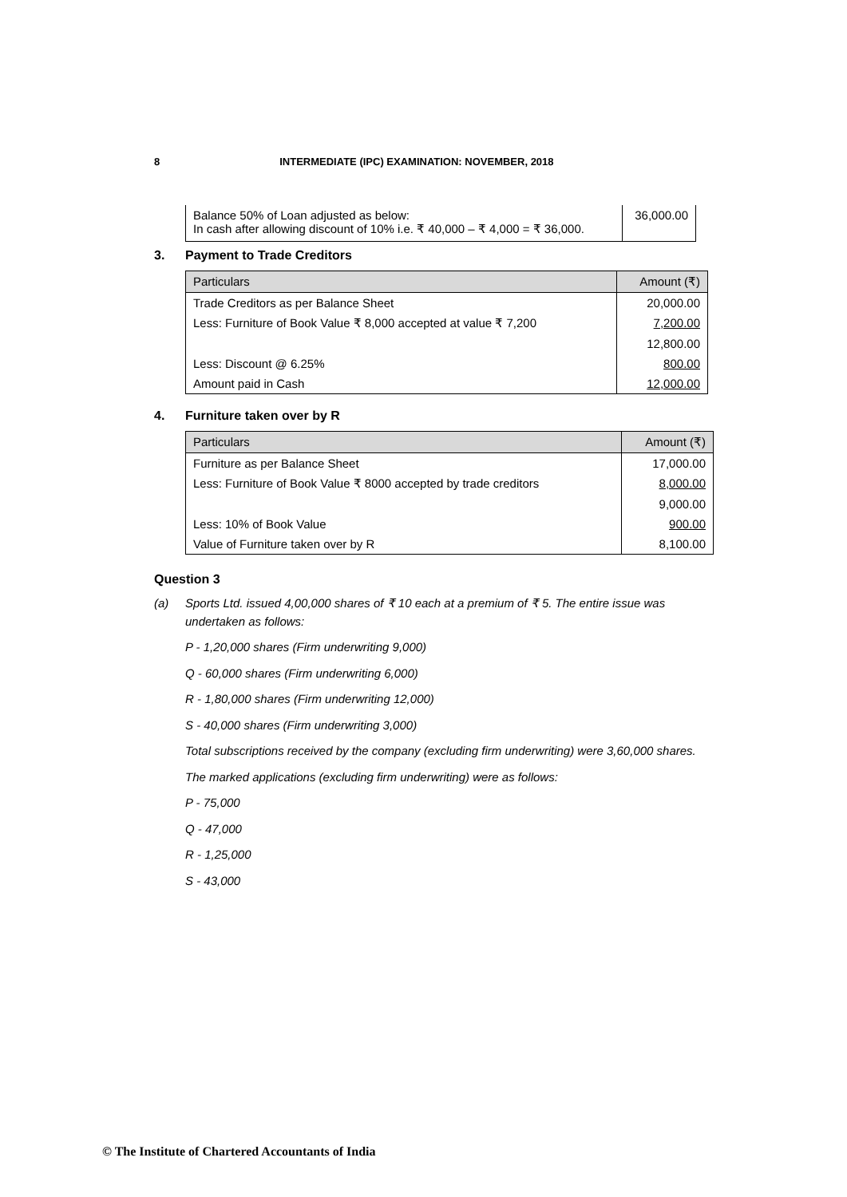8 INTERMEDIATE (IPC) EXAMINATION: NOVEMBER, 2018
| Balance 50% of Loan adjusted as below: In cash after allowing discount of 10% i.e. ₹ 40,000 – ₹ 4,000 = ₹ 36,000. | 36,000.00 |
3. Payment to Trade Creditors
| Particulars | Amount (₹) |
| --- | --- |
| Trade Creditors as per Balance Sheet | 20,000.00 |
| Less: Furniture of Book Value ₹ 8,000 accepted at value ₹ 7,200 | 7,200.00 |
| | 12,800.00 |
| Less: Discount @ 6.25% | 800.00 |
| Amount paid in Cash | 12,000.00 |
4. Furniture taken over by R
| Particulars | Amount (₹) |
| --- | --- |
| Furniture as per Balance Sheet | 17,000.00 |
| Less: Furniture of Book Value ₹ 8000 accepted by trade creditors | 8,000.00 |
| | 9,000.00 |
| Less: 10% of Book Value | 900.00 |
| Value of Furniture taken over by R | 8,100.00 |
Question 3
(a) Sports Ltd. issued 4,00,000 shares of ₹ 10 each at a premium of ₹ 5. The entire issue was undertaken as follows:
P - 1,20,000 shares (Firm underwriting 9,000)
Q - 60,000 shares (Firm underwriting 6,000)
R - 1,80,000 shares (Firm underwriting 12,000)
S - 40,000 shares (Firm underwriting 3,000)
Total subscriptions received by the company (excluding firm underwriting) were 3,60,000 shares.
The marked applications (excluding firm underwriting) were as follows:
P - 75,000
Q - 47,000
R - 1,25,000
S - 43,000
© The Institute of Chartered Accountants of India